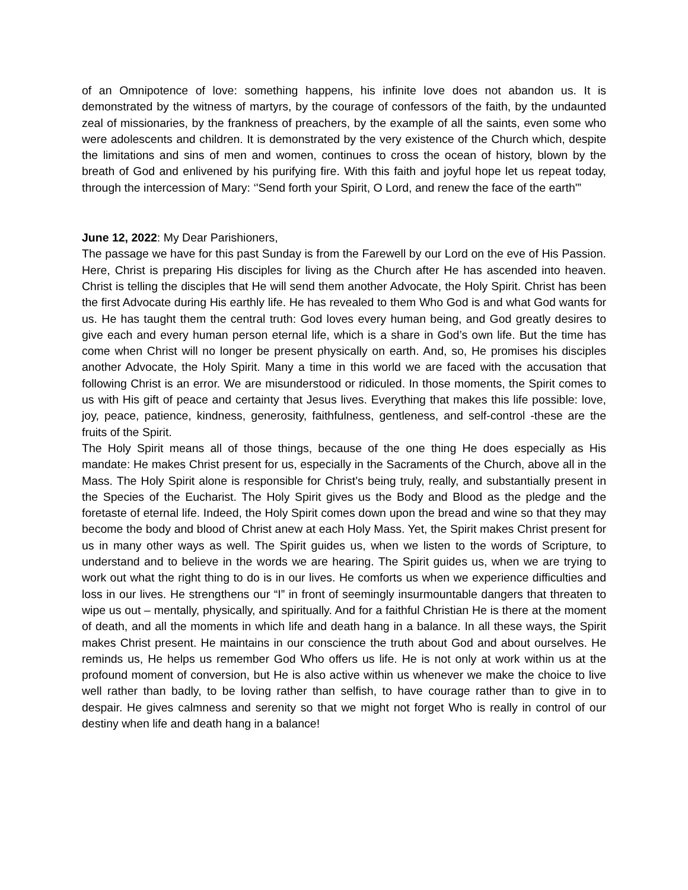of an Omnipotence of love: something happens, his infinite love does not abandon us. It is demonstrated by the witness of martyrs, by the courage of confessors of the faith, by the undaunted zeal of missionaries, by the frankness of preachers, by the example of all the saints, even some who were adolescents and children. It is demonstrated by the very existence of the Church which, despite the limitations and sins of men and women, continues to cross the ocean of history, blown by the breath of God and enlivened by his purifying fire. With this faith and joyful hope let us repeat today, through the intercession of Mary: ‘'Send forth your Spirit, O Lord, and renew the face of the earth'”
June 12, 2022: My Dear Parishioners,
The passage we have for this past Sunday is from the Farewell by our Lord on the eve of His Passion. Here, Christ is preparing His disciples for living as the Church after He has ascended into heaven. Christ is telling the disciples that He will send them another Advocate, the Holy Spirit. Christ has been the first Advocate during His earthly life. He has revealed to them Who God is and what God wants for us. He has taught them the central truth: God loves every human being, and God greatly desires to give each and every human person eternal life, which is a share in God’s own life. But the time has come when Christ will no longer be present physically on earth. And, so, He promises his disciples another Advocate, the Holy Spirit. Many a time in this world we are faced with the accusation that following Christ is an error. We are misunderstood or ridiculed. In those moments, the Spirit comes to us with His gift of peace and certainty that Jesus lives. Everything that makes this life possible: love, joy, peace, patience, kindness, generosity, faithfulness, gentleness, and self-control -these are the fruits of the Spirit.
The Holy Spirit means all of those things, because of the one thing He does especially as His mandate: He makes Christ present for us, especially in the Sacraments of the Church, above all in the Mass. The Holy Spirit alone is responsible for Christ’s being truly, really, and substantially present in the Species of the Eucharist. The Holy Spirit gives us the Body and Blood as the pledge and the foretaste of eternal life. Indeed, the Holy Spirit comes down upon the bread and wine so that they may become the body and blood of Christ anew at each Holy Mass. Yet, the Spirit makes Christ present for us in many other ways as well. The Spirit guides us, when we listen to the words of Scripture, to understand and to believe in the words we are hearing. The Spirit guides us, when we are trying to work out what the right thing to do is in our lives. He comforts us when we experience difficulties and loss in our lives. He strengthens our “I” in front of seemingly insurmountable dangers that threaten to wipe us out – mentally, physically, and spiritually. And for a faithful Christian He is there at the moment of death, and all the moments in which life and death hang in a balance. In all these ways, the Spirit makes Christ present. He maintains in our conscience the truth about God and about ourselves. He reminds us, He helps us remember God Who offers us life. He is not only at work within us at the profound moment of conversion, but He is also active within us whenever we make the choice to live well rather than badly, to be loving rather than selfish, to have courage rather than to give in to despair. He gives calmness and serenity so that we might not forget Who is really in control of our destiny when life and death hang in a balance!